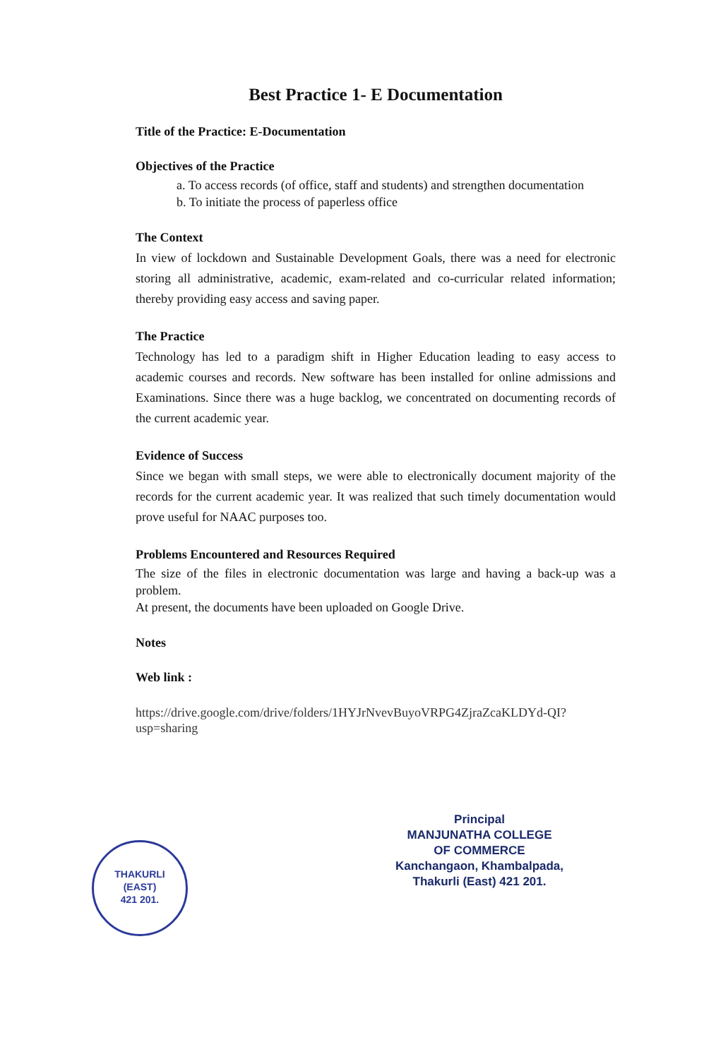Best Practice 1- E Documentation
Title of the Practice: E-Documentation
Objectives of the Practice
a. To access records (of office, staff and students) and strengthen documentation
b. To initiate the process of paperless office
The Context
In view of lockdown and Sustainable Development Goals, there was a need for electronic storing all administrative, academic, exam-related and co-curricular related information; thereby providing easy access and saving paper.
The Practice
Technology has led to a paradigm shift in Higher Education leading to easy access to academic courses and records. New software has been installed for online admissions and Examinations. Since there was a huge backlog, we concentrated on documenting records of the current academic year.
Evidence of Success
Since we began with small steps, we were able to electronically document majority of the records for the current academic year. It was realized that such timely documentation would prove useful for NAAC purposes too.
Problems Encountered and Resources Required
The size of the files in electronic documentation was large and having a back-up was a problem.
At present, the documents have been uploaded on Google Drive.
Notes
Web link :
https://drive.google.com/drive/folders/1HYJrNvevBuyoVRPG4ZjraZcaKLDYd-QI?usp=sharing
THAKURLI
(EAST)
421 201.
Principal
MANJUNATHA COLLEGE
OF COMMERCE
Kanchangaon, Khambalpada,
Thakurli (East) 421 201.